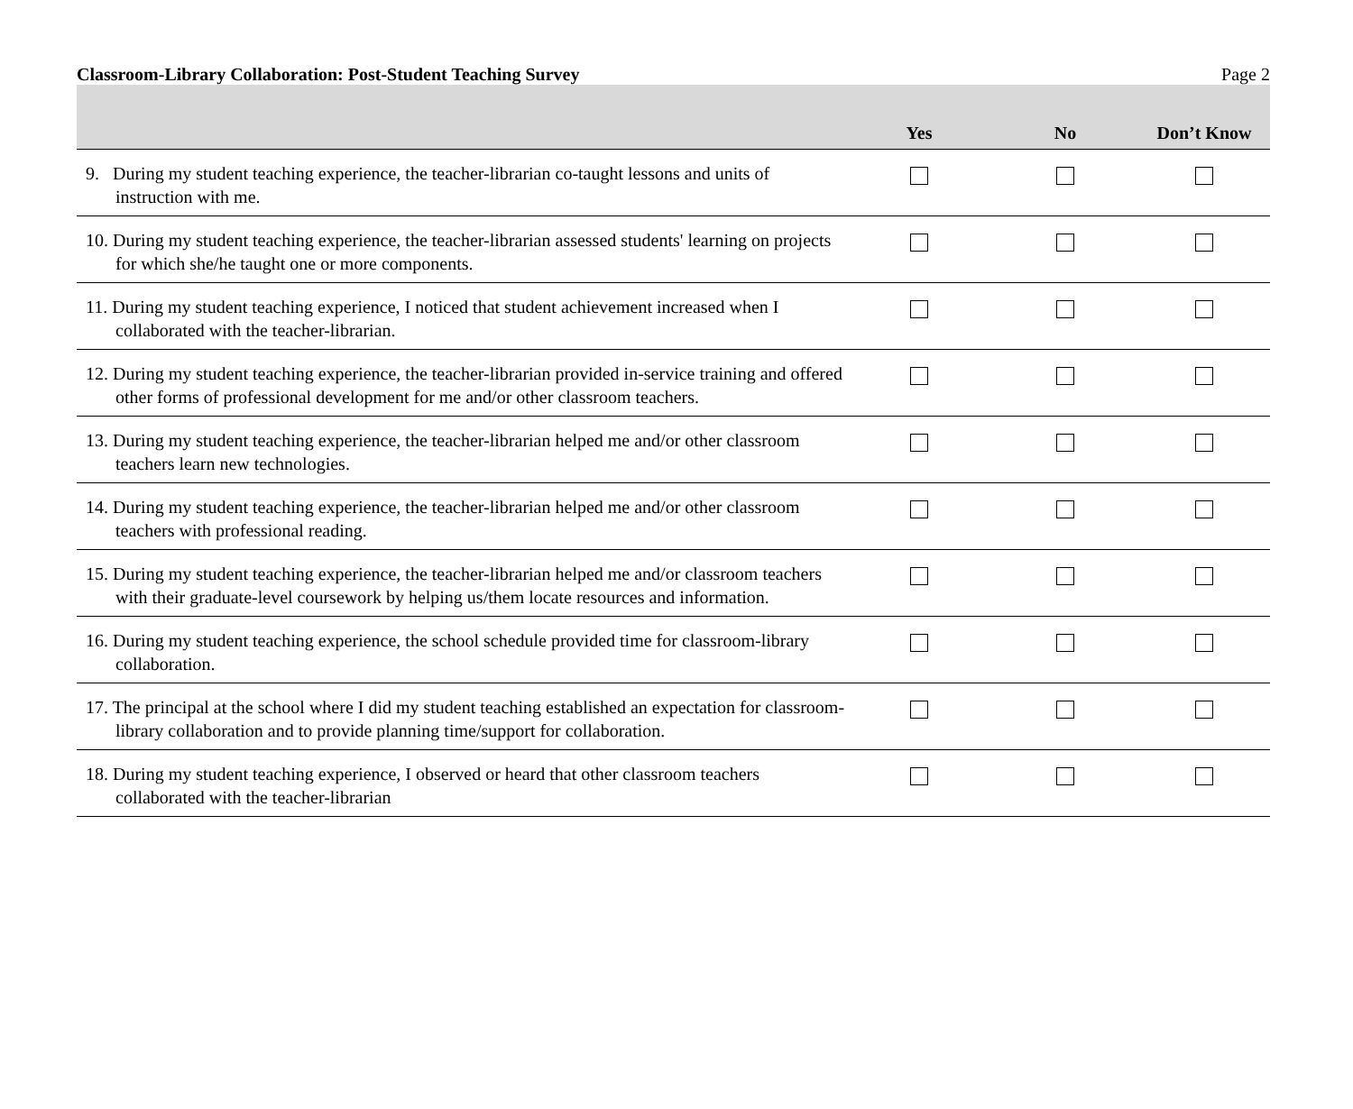Classroom-Library Collaboration: Post-Student Teaching Survey Page 2
| | Yes | No | Don’t Know |
| --- | --- | --- | --- |
| 9. During my student teaching experience, the teacher-librarian co-taught lessons and units of instruction with me. | | | |
| 10. During my student teaching experience, the teacher-librarian assessed students' learning on projects for which she/he taught one or more components. | | | |
| 11. During my student teaching experience, I noticed that student achievement increased when I collaborated with the teacher-librarian. | | | |
| 12. During my student teaching experience, the teacher-librarian provided in-service training and offered other forms of professional development for me and/or other classroom teachers. | | | |
| 13. During my student teaching experience, the teacher-librarian helped me and/or other classroom teachers learn new technologies. | | | |
| 14. During my student teaching experience, the teacher-librarian helped me and/or other classroom teachers with professional reading. | | | |
| 15. During my student teaching experience, the teacher-librarian helped me and/or classroom teachers with their graduate-level coursework by helping us/them locate resources and information. | | | |
| 16. During my student teaching experience, the school schedule provided time for classroom-library collaboration. | | | |
| 17. The principal at the school where I did my student teaching established an expectation for classroom-library collaboration and to provide planning time/support for collaboration. | | | |
| 18. During my student teaching experience, I observed or heard that other classroom teachers collaborated with the teacher-librarian | | | |